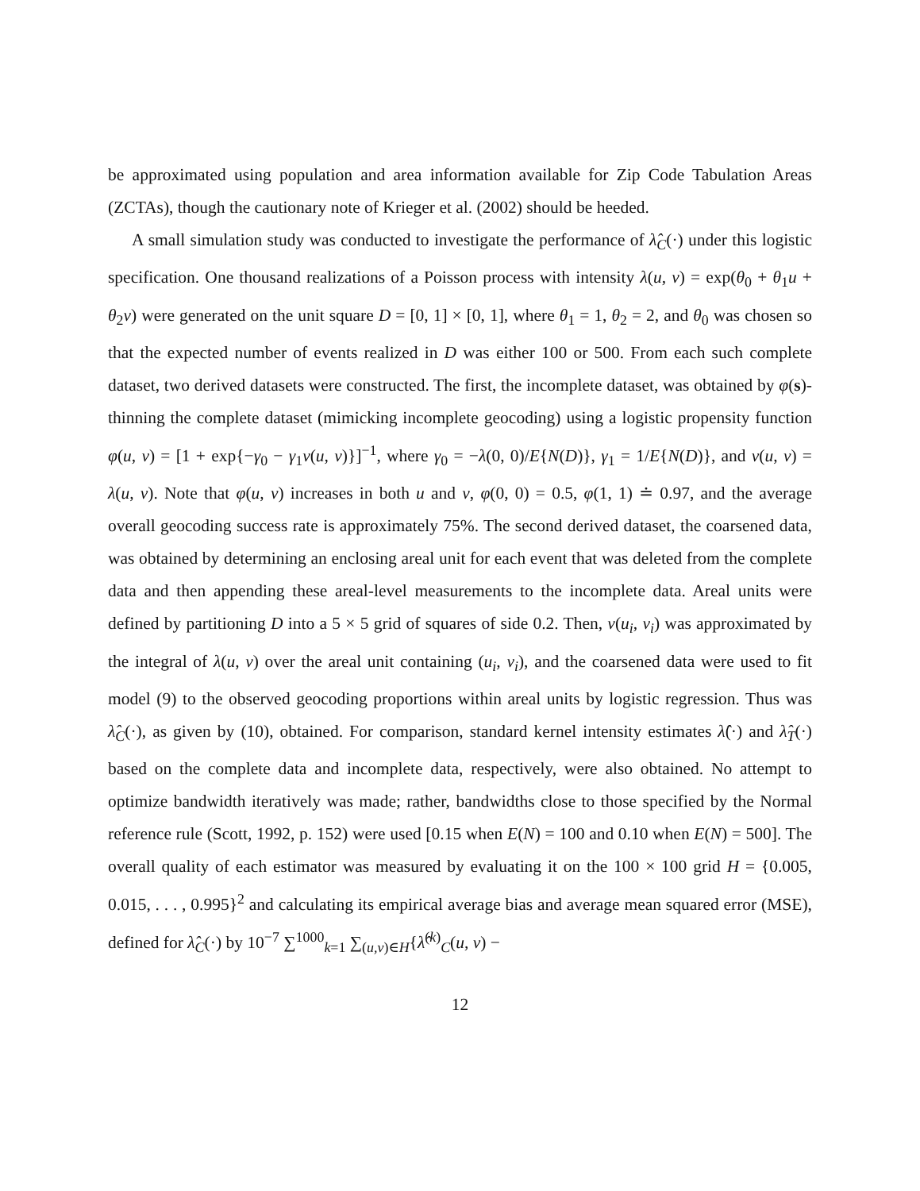be approximated using population and area information available for Zip Code Tabulation Areas (ZCTAs), though the cautionary note of Krieger et al. (2002) should be heeded.
A small simulation study was conducted to investigate the performance of λ̂<sub>C</sub>(·) under this logistic specification. One thousand realizations of a Poisson process with intensity λ(u, v) = exp(θ<sub>0</sub> + θ<sub>1</sub>u + θ<sub>2</sub>v) were generated on the unit square D = [0, 1] × [0, 1], where θ<sub>1</sub> = 1, θ<sub>2</sub> = 2, and θ<sub>0</sub> was chosen so that the expected number of events realized in D was either 100 or 500. From each such complete dataset, two derived datasets were constructed. The first, the incomplete dataset, was obtained by φ(s)-thinning the complete dataset (mimicking incomplete geocoding) using a logistic propensity function φ(u, v) = [1 + exp{−γ<sub>0</sub> − γ<sub>1</sub>ν(u, v)}]<sup>−1</sup>, where γ<sub>0</sub> = −λ(0, 0)/E{N(D)}, γ<sub>1</sub> = 1/E{N(D)}, and ν(u, v) = λ(u, v). Note that φ(u, v) increases in both u and v, φ(0, 0) = 0.5, φ(1, 1) ≐ 0.97, and the average overall geocoding success rate is approximately 75%. The second derived dataset, the coarsened data, was obtained by determining an enclosing areal unit for each event that was deleted from the complete data and then appending these areal-level measurements to the incomplete data. Areal units were defined by partitioning D into a 5 × 5 grid of squares of side 0.2. Then, ν(u<sub>i</sub>, v<sub>i</sub>) was approximated by the integral of λ(u, v) over the areal unit containing (u<sub>i</sub>, v<sub>i</sub>), and the coarsened data were used to fit model (9) to the observed geocoding proportions within areal units by logistic regression. Thus was λ̂<sub>C</sub>(·), as given by (10), obtained. For comparison, standard kernel intensity estimates λ̂(·) and λ̂<sub>T</sub>(·) based on the complete data and incomplete data, respectively, were also obtained. No attempt to optimize bandwidth iteratively was made; rather, bandwidths close to those specified by the Normal reference rule (Scott, 1992, p. 152) were used [0.15 when E(N) = 100 and 0.10 when E(N) = 500]. The overall quality of each estimator was measured by evaluating it on the 100 × 100 grid H = {0.005, 0.015, . . . , 0.995}<sup>2</sup> and calculating its empirical average bias and average mean squared error (MSE), defined for λ̂<sub>C</sub>(·) by 10<sup>−7</sup> ∑<sup>1000</sup><sub>k=1</sub> ∑<sub>(u,v)∈H</sub>{λ̂<sup>(k)</sup><sub>C</sub>(u, v) −
12